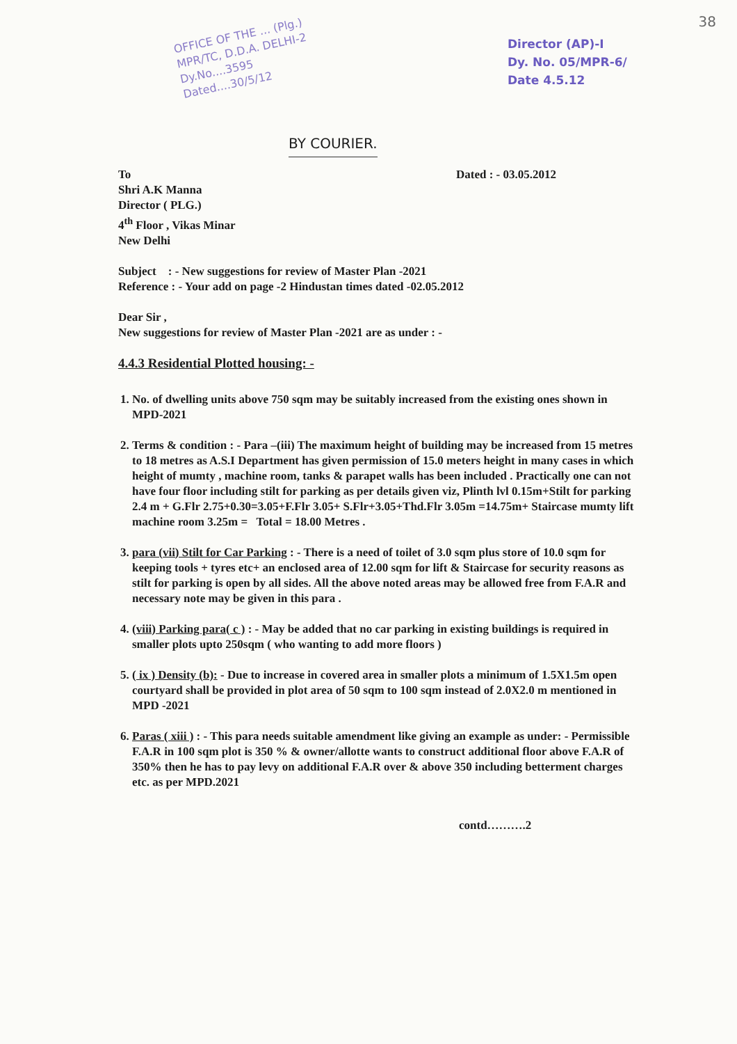38
OFFICE OF THE ... (Plg.)
MPR/TC, D.D.A. DELHI-2
Dy.No....3595
Dated....30/5/12
Director (AP)-I
Dy. No. 05/MPR-6/
Date 4.5.12
BY COURIER.
To
Shri A.K Manna
Director ( PLG.)
4<sup>th</sup> Floor , Vikas Minar
New Delhi
Dated : - 03.05.2012
Subject : - New suggestions for review of Master Plan -2021
Reference : - Your add on page -2 Hindustan times dated -02.05.2012
Dear Sir ,
New suggestions for review of Master Plan -2021 are as under : -
4.4.3 Residential Plotted housing: -
1. No. of dwelling units above 750 sqm may be suitably increased from the existing ones shown in MPD-2021
2. Terms & condition : - Para –(iii) The maximum height of building may be increased from 15 metres to 18 metres as A.S.I Department has given permission of 15.0 meters height in many cases in which height of mumty , machine room, tanks & parapet walls has been included . Practically one can not have four floor including stilt for parking as per details given viz, Plinth lvl 0.15m+Stilt for parking 2.4 m + G.Flr 2.75+0.30=3.05+F.Flr 3.05+ S.Flr+3.05+Thd.Flr 3.05m =14.75m+ Staircase mumty lift machine room 3.25m = Total = 18.00 Metres .
3. para (vii) Stilt for Car Parking : - There is a need of toilet of 3.0 sqm plus store of 10.0 sqm for keeping tools + tyres etc+ an enclosed area of 12.00 sqm for lift & Staircase for security reasons as stilt for parking is open by all sides. All the above noted areas may be allowed free from F.A.R and necessary note may be given in this para .
4. (viii) Parking para( c ) : - May be added that no car parking in existing buildings is required in smaller plots upto 250sqm ( who wanting to add more floors )
5. ( ix ) Density (b): - Due to increase in covered area in smaller plots a minimum of 1.5X1.5m open courtyard shall be provided in plot area of 50 sqm to 100 sqm instead of 2.0X2.0 m mentioned in MPD -2021
6. Paras ( xiii ) : - This para needs suitable amendment like giving an example as under: - Permissible F.A.R in 100 sqm plot is 350 % & owner/allotte wants to construct additional floor above F.A.R of 350% then he has to pay levy on additional F.A.R over & above 350 including betterment charges etc. as per MPD.2021
contd……….2